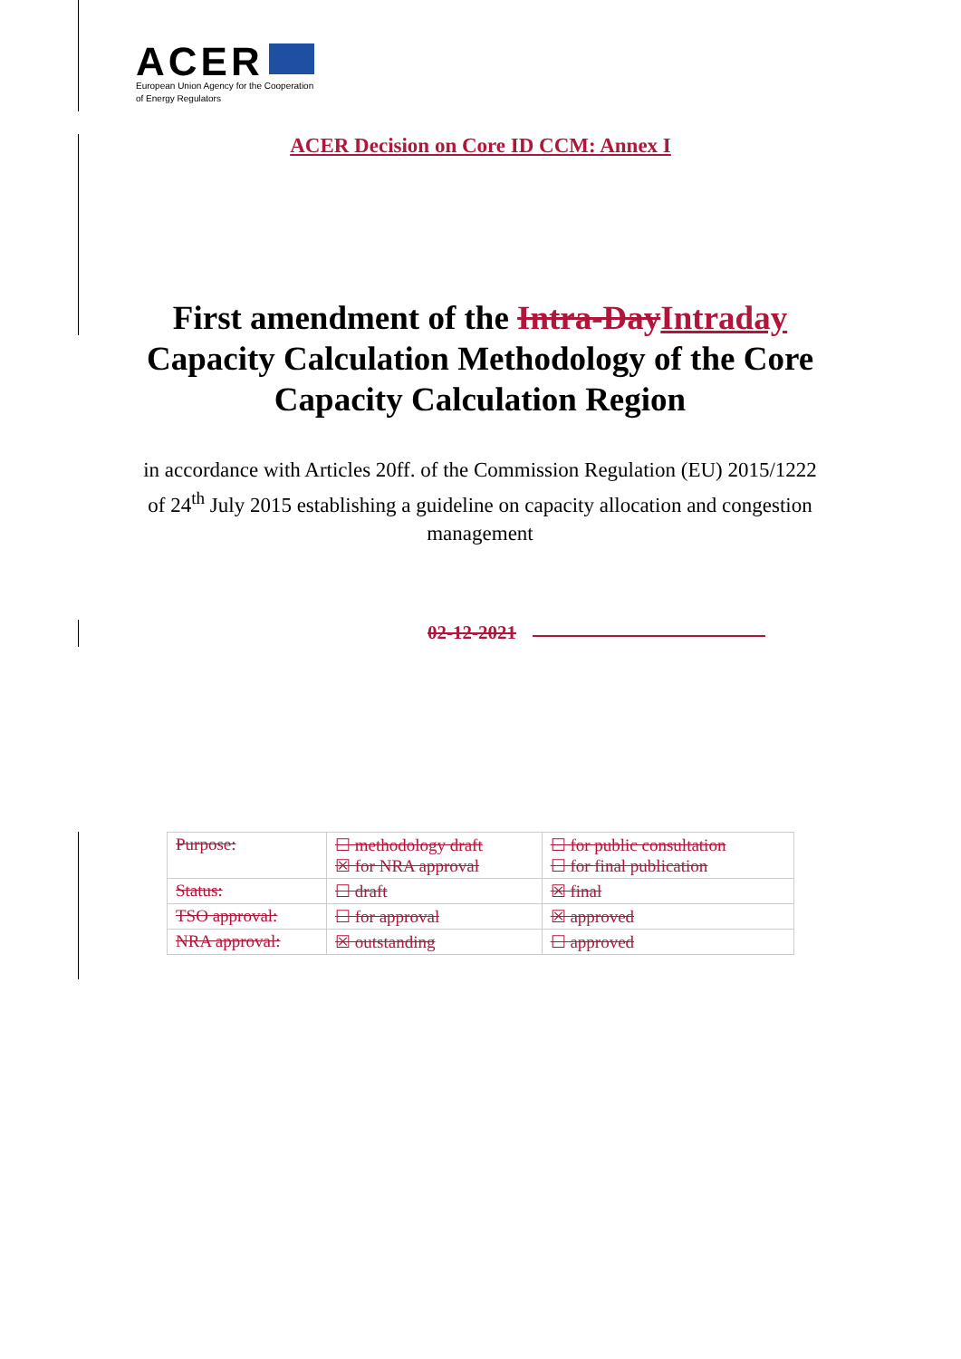ACER
European Union Agency for the Cooperation
of Energy Regulators
ACER Decision on Core ID CCM: Annex I
First amendment of the Intra-DayIntraday Capacity Calculation Methodology of the Core Capacity Calculation Region
in accordance with Articles 20ff. of the Commission Regulation (EU) 2015/1222 of 24<sup>th</sup> July 2015 establishing a guideline on capacity allocation and congestion management
02-12-2021
| Purpose: | ☐ methodology draft ☒ for NRA approval | ☐ for public consultation ☐ for final publication |
| Status: | ☐ draft | ☒ final |
| TSO approval: | ☐ for approval | ☒ approved |
| NRA approval: | ☒ outstanding | ☐ approved |